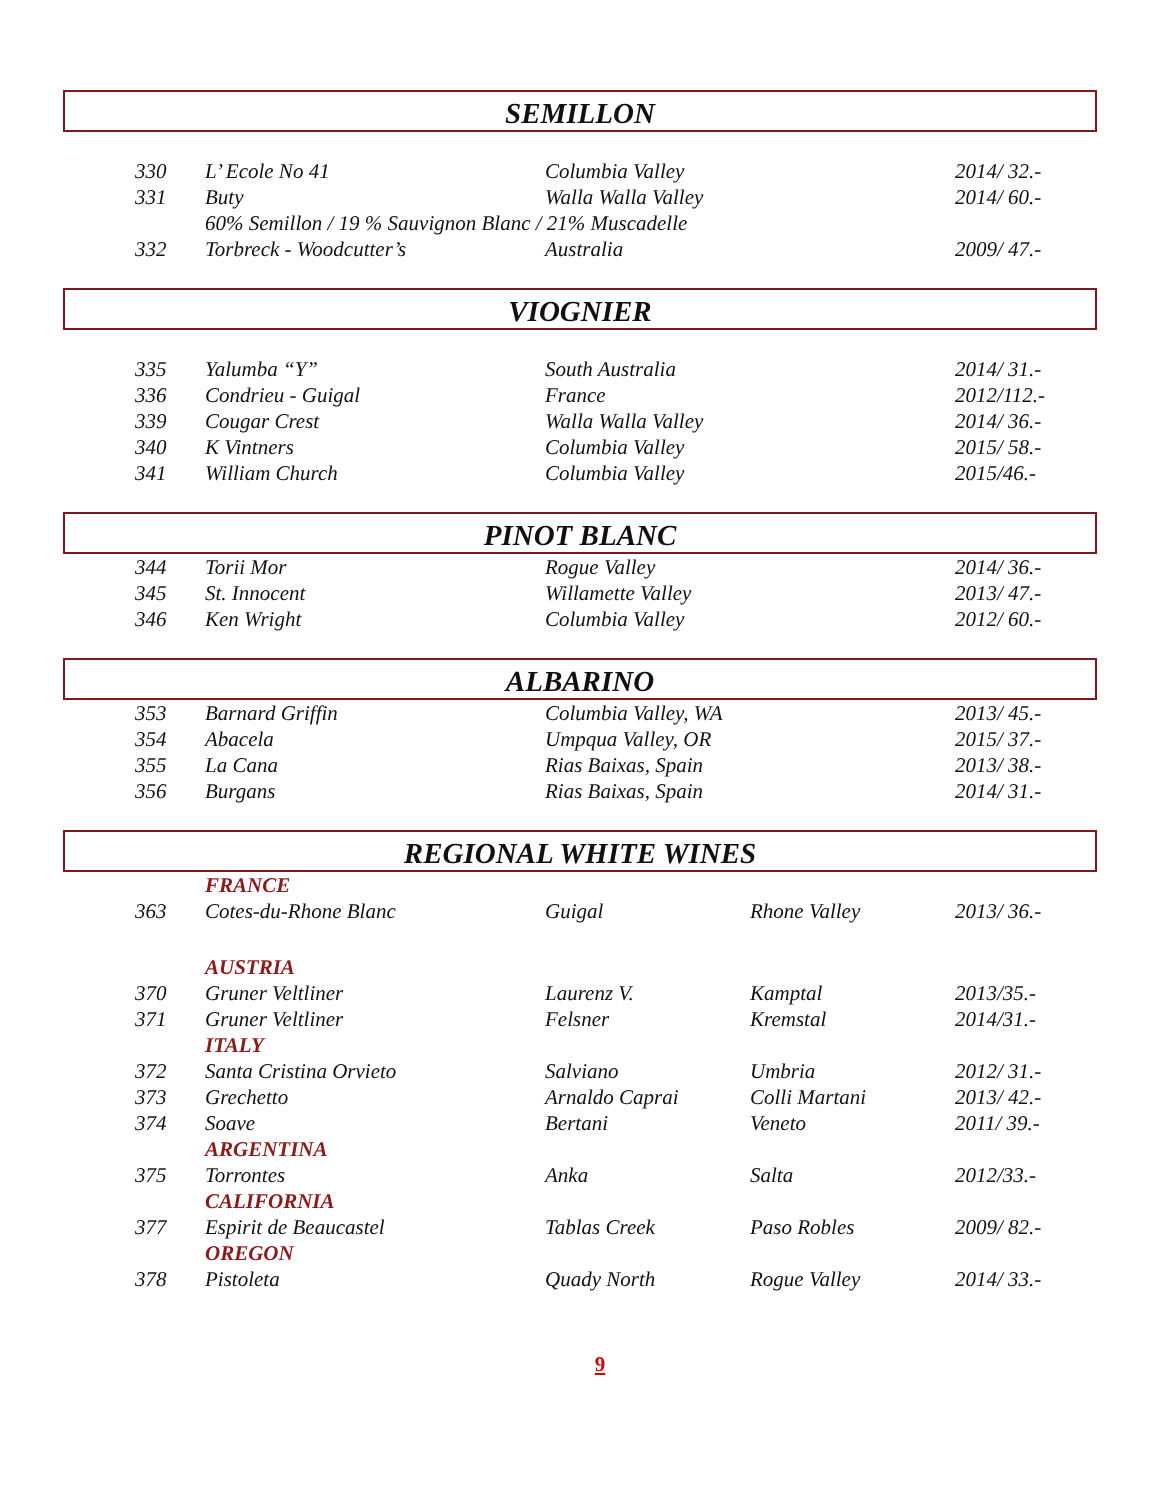SEMILLON
| 330 | L’ Ecole No 41 | Columbia Valley | | 2014/ 32.- |
| 331 | Buty | Walla Walla Valley | | 2014/ 60.- |
| | 60% Semillon / 19 % Sauvignon Blanc / 21% Muscadelle | | | |
| 332 | Torbreck - Woodcutter’s | Australia | | 2009/ 47.- |
VIOGNIER
| 335 | Yalumba “Y” | South Australia | | 2014/ 31.- |
| 336 | Condrieu - Guigal | France | | 2012/112.- |
| 339 | Cougar Crest | Walla Walla Valley | | 2014/ 36.- |
| 340 | K Vintners | Columbia Valley | | 2015/ 58.- |
| 341 | William Church | Columbia Valley | | 2015/46.- |
PINOT BLANC
| 344 | Torii Mor | Rogue Valley | | 2014/ 36.- |
| 345 | St. Innocent | Willamette Valley | | 2013/ 47.- |
| 346 | Ken Wright | Columbia Valley | | 2012/ 60.- |
ALBARINO
| 353 | Barnard Griffin | Columbia Valley, WA | | 2013/ 45.- |
| 354 | Abacela | Umpqua Valley, OR | | 2015/ 37.- |
| 355 | La Cana | Rias Baixas, Spain | | 2013/ 38.- |
| 356 | Burgans | Rias Baixas, Spain | | 2014/ 31.- |
REGIONAL WHITE WINES
| | FRANCE | | | |
| 363 | Cotes-du-Rhone Blanc | Guigal | Rhone Valley | 2013/ 36.- |
| | AUSTRIA | | | |
| 370 | Gruner Veltliner | Laurenz V. | Kamptal | 2013/35.- |
| 371 | Gruner Veltliner | Felsner | Kremstal | 2014/31.- |
| | ITALY | | | |
| 372 | Santa Cristina Orvieto | Salviano | Umbria | 2012/ 31.- |
| 373 | Grechetto | Arnaldo Caprai | Colli Martani | 2013/ 42.- |
| 374 | Soave | Bertani | Veneto | 2011/ 39.- |
| | ARGENTINA | | | |
| 375 | Torrontes | Anka | Salta | 2012/33.- |
| | CALIFORNIA | | | |
| 377 | Espirit de Beaucastel | Tablas Creek | Paso Robles | 2009/ 82.- |
| | OREGON | | | |
| 378 | Pistoleta | Quady North | Rogue Valley | 2014/ 33.- |
9